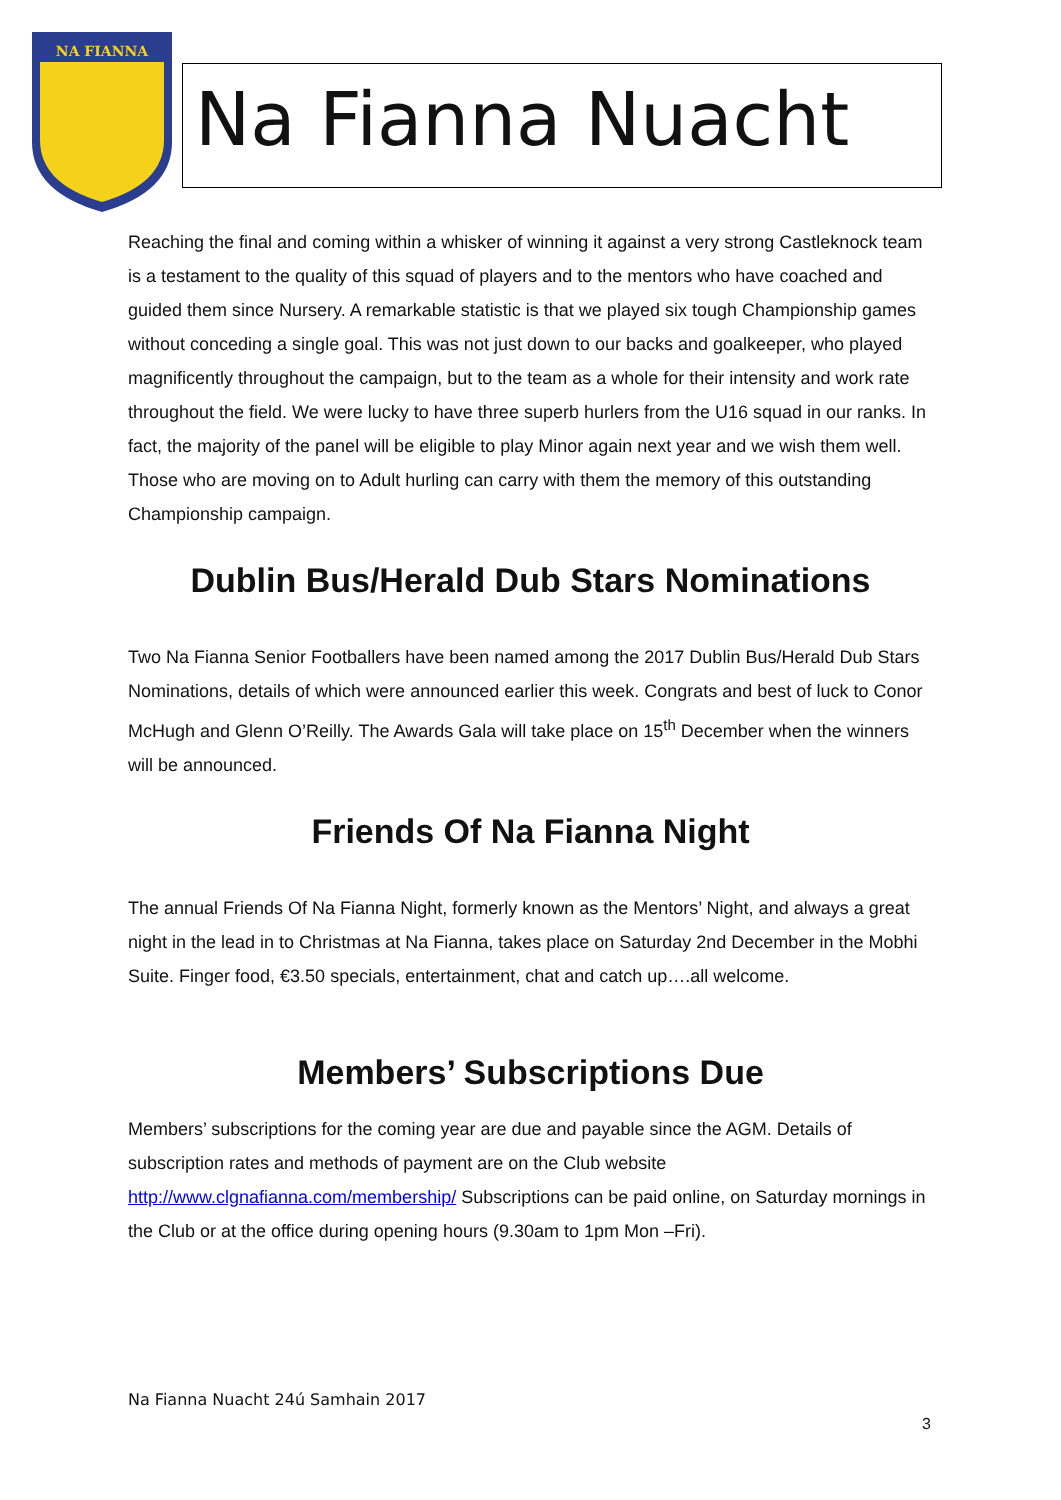NA FIANNA
Na Fianna Nuacht
Reaching the final and coming within a whisker of winning it against a very strong Castleknock team is a testament to the quality of this squad of players and to the mentors who have coached and guided them since Nursery. A remarkable statistic is that we played six tough Championship games without conceding a single goal. This was not just down to our backs and goalkeeper, who played magnificently throughout the campaign, but to the team as a whole for their intensity and work rate throughout the field. We were lucky to have three superb hurlers from the U16 squad in our ranks. In fact, the majority of the panel will be eligible to play Minor again next year and we wish them well. Those who are moving on to Adult hurling can carry with them the memory of this outstanding Championship campaign.
Dublin Bus/Herald Dub Stars Nominations
Two Na Fianna Senior Footballers have been named among the 2017 Dublin Bus/Herald Dub Stars Nominations, details of which were announced earlier this week. Congrats and best of luck to Conor McHugh and Glenn O’Reilly. The Awards Gala will take place on 15<sup>th</sup> December when the winners will be announced.
Friends Of Na Fianna Night
The annual Friends Of Na Fianna Night, formerly known as the Mentors’ Night, and always a great night in the lead in to Christmas at Na Fianna, takes place on Saturday 2nd December in the Mobhi Suite. Finger food, €3.50 specials, entertainment, chat and catch up….all welcome.
Members’ Subscriptions Due
Members’ subscriptions for the coming year are due and payable since the AGM. Details of subscription rates and methods of payment are on the Club website http://www.clgnafianna.com/membership/ Subscriptions can be paid online, on Saturday mornings in the Club or at the office during opening hours (9.30am to 1pm Mon –Fri).
Na Fianna Nuacht 24ú Samhain 2017
3